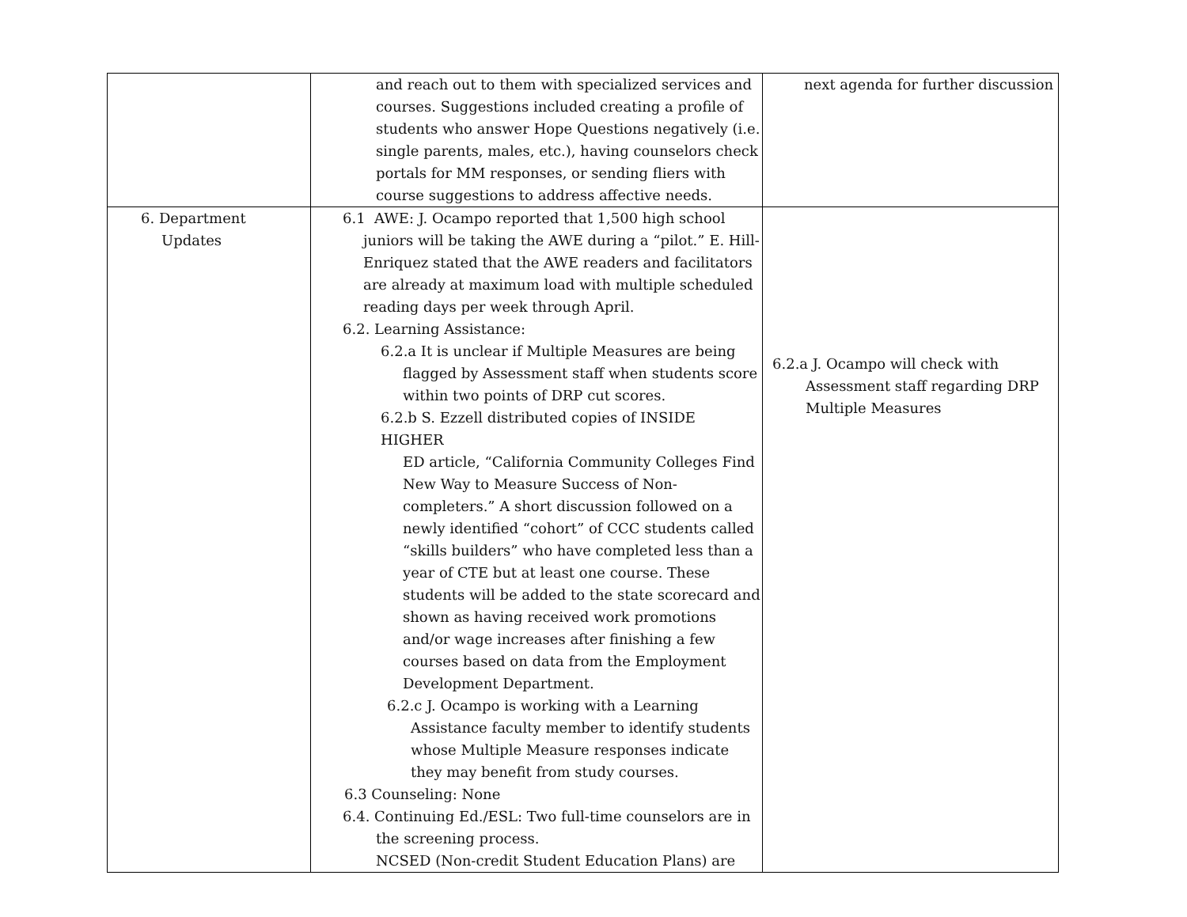| | and reach out to them with specialized services and courses. Suggestions included creating a profile of students who answer Hope Questions negatively (i.e. single parents, males, etc.), having counselors check portals for MM responses, or sending fliers with course suggestions to address affective needs. | next agenda for further discussion |
| 6. Department Updates | 6.1 AWE: J. Ocampo reported that 1,500 high school juniors will be taking the AWE during a “pilot.” E. Hill-Enriquez stated that the AWE readers and facilitators are already at maximum load with multiple scheduled reading days per week through April. 6.2. Learning Assistance: 6.2.a It is unclear if Multiple Measures are being flagged by Assessment staff when students score within two points of DRP cut scores. 6.2.b S. Ezzell distributed copies of INSIDE HIGHER ED article, “California Community Colleges Find New Way to Measure Success of Non-completers.” A short discussion followed on a newly identified “cohort” of CCC students called “skills builders” who have completed less than a year of CTE but at least one course. These students will be added to the state scorecard and shown as having received work promotions and/or wage increases after finishing a few courses based on data from the Employment Development Department. 6.2.c J. Ocampo is working with a Learning Assistance faculty member to identify students whose Multiple Measure responses indicate they may benefit from study courses. 6.3 Counseling: None 6.4. Continuing Ed./ESL: Two full-time counselors are in the screening process. NCSED (Non-credit Student Education Plans) are | 6.2.a J. Ocampo will check with Assessment staff regarding DRP Multiple Measures |